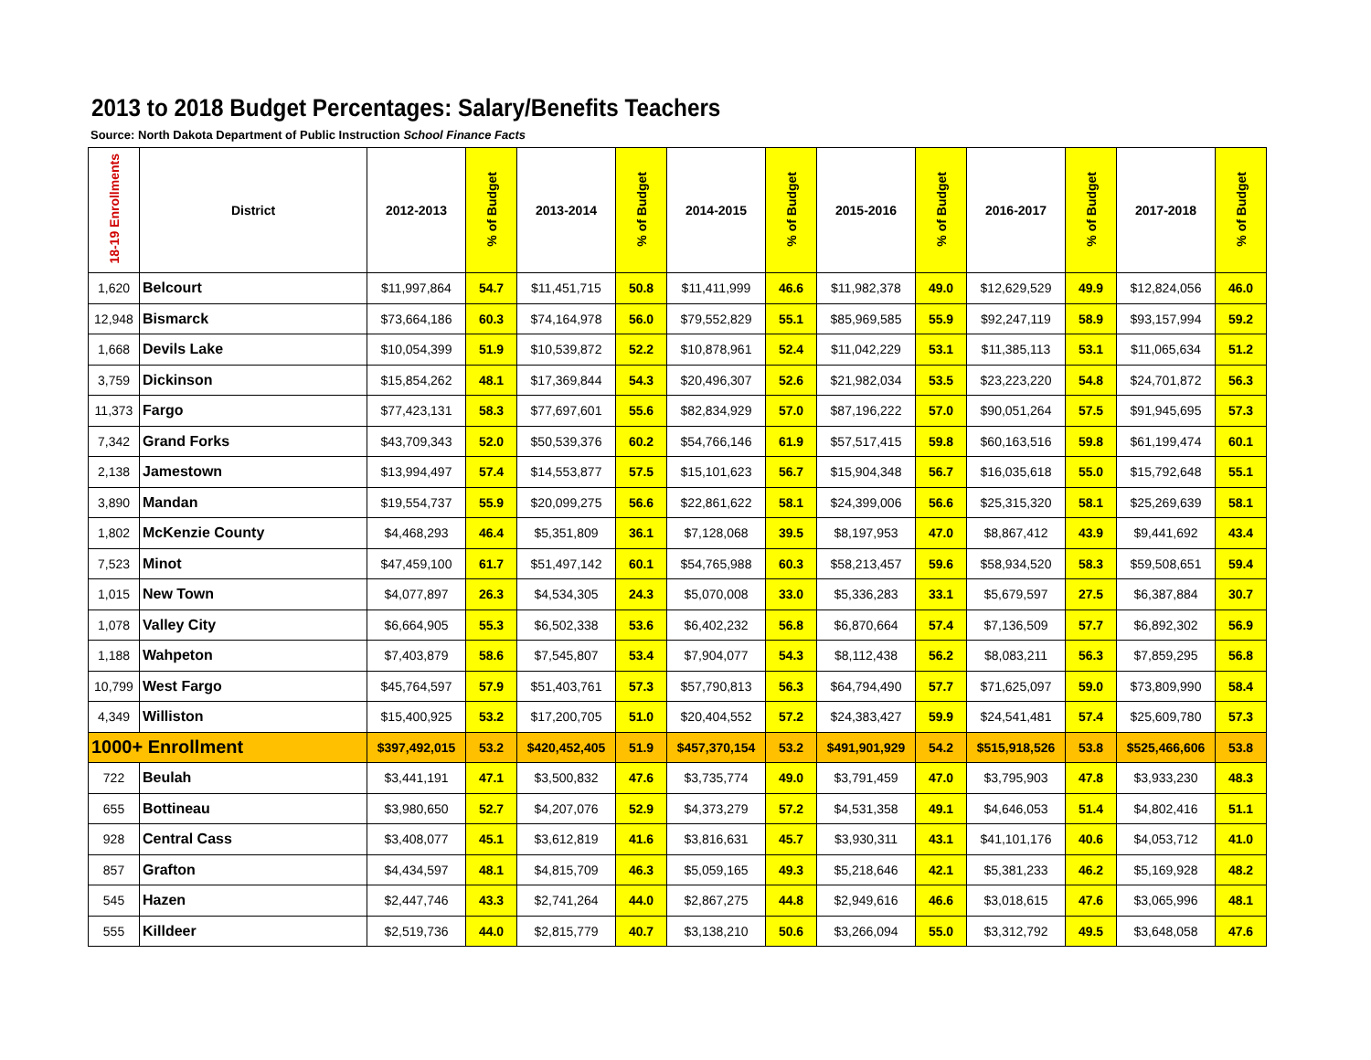2013 to 2018 Budget Percentages: Salary/Benefits Teachers
Source: North Dakota Department of Public Instruction School Finance Facts
| 18-19 Enrollments | District | 2012-2013 | % of Budget | 2013-2014 | % of Budget | 2014-2015 | % of Budget | 2015-2016 | % of Budget | 2016-2017 | % of Budget | 2017-2018 | % of Budget |
| --- | --- | --- | --- | --- | --- | --- | --- | --- | --- | --- | --- | --- | --- |
| 1,620 | Belcourt | $11,997,864 | 54.7 | $11,451,715 | 50.8 | $11,411,999 | 46.6 | $11,982,378 | 49.0 | $12,629,529 | 49.9 | $12,824,056 | 46.0 |
| 12,948 | Bismarck | $73,664,186 | 60.3 | $74,164,978 | 56.0 | $79,552,829 | 55.1 | $85,969,585 | 55.9 | $92,247,119 | 58.9 | $93,157,994 | 59.2 |
| 1,668 | Devils Lake | $10,054,399 | 51.9 | $10,539,872 | 52.2 | $10,878,961 | 52.4 | $11,042,229 | 53.1 | $11,385,113 | 53.1 | $11,065,634 | 51.2 |
| 3,759 | Dickinson | $15,854,262 | 48.1 | $17,369,844 | 54.3 | $20,496,307 | 52.6 | $21,982,034 | 53.5 | $23,223,220 | 54.8 | $24,701,872 | 56.3 |
| 11,373 | Fargo | $77,423,131 | 58.3 | $77,697,601 | 55.6 | $82,834,929 | 57.0 | $87,196,222 | 57.0 | $90,051,264 | 57.5 | $91,945,695 | 57.3 |
| 7,342 | Grand Forks | $43,709,343 | 52.0 | $50,539,376 | 60.2 | $54,766,146 | 61.9 | $57,517,415 | 59.8 | $60,163,516 | 59.8 | $61,199,474 | 60.1 |
| 2,138 | Jamestown | $13,994,497 | 57.4 | $14,553,877 | 57.5 | $15,101,623 | 56.7 | $15,904,348 | 56.7 | $16,035,618 | 55.0 | $15,792,648 | 55.1 |
| 3,890 | Mandan | $19,554,737 | 55.9 | $20,099,275 | 56.6 | $22,861,622 | 58.1 | $24,399,006 | 56.6 | $25,315,320 | 58.1 | $25,269,639 | 58.1 |
| 1,802 | McKenzie County | $4,468,293 | 46.4 | $5,351,809 | 36.1 | $7,128,068 | 39.5 | $8,197,953 | 47.0 | $8,867,412 | 43.9 | $9,441,692 | 43.4 |
| 7,523 | Minot | $47,459,100 | 61.7 | $51,497,142 | 60.1 | $54,765,988 | 60.3 | $58,213,457 | 59.6 | $58,934,520 | 58.3 | $59,508,651 | 59.4 |
| 1,015 | New Town | $4,077,897 | 26.3 | $4,534,305 | 24.3 | $5,070,008 | 33.0 | $5,336,283 | 33.1 | $5,679,597 | 27.5 | $6,387,884 | 30.7 |
| 1,078 | Valley City | $6,664,905 | 55.3 | $6,502,338 | 53.6 | $6,402,232 | 56.8 | $6,870,664 | 57.4 | $7,136,509 | 57.7 | $6,892,302 | 56.9 |
| 1,188 | Wahpeton | $7,403,879 | 58.6 | $7,545,807 | 53.4 | $7,904,077 | 54.3 | $8,112,438 | 56.2 | $8,083,211 | 56.3 | $7,859,295 | 56.8 |
| 10,799 | West Fargo | $45,764,597 | 57.9 | $51,403,761 | 57.3 | $57,790,813 | 56.3 | $64,794,490 | 57.7 | $71,625,097 | 59.0 | $73,809,990 | 58.4 |
| 4,349 | Williston | $15,400,925 | 53.2 | $17,200,705 | 51.0 | $20,404,552 | 57.2 | $24,383,427 | 59.9 | $24,541,481 | 57.4 | $25,609,780 | 57.3 |
| 1000+ Enrollment | | $397,492,015 | 53.2 | $420,452,405 | 51.9 | $457,370,154 | 53.2 | $491,901,929 | 54.2 | $515,918,526 | 53.8 | $525,466,606 | 53.8 |
| 722 | Beulah | $3,441,191 | 47.1 | $3,500,832 | 47.6 | $3,735,774 | 49.0 | $3,791,459 | 47.0 | $3,795,903 | 47.8 | $3,933,230 | 48.3 |
| 655 | Bottineau | $3,980,650 | 52.7 | $4,207,076 | 52.9 | $4,373,279 | 57.2 | $4,531,358 | 49.1 | $4,646,053 | 51.4 | $4,802,416 | 51.1 |
| 928 | Central Cass | $3,408,077 | 45.1 | $3,612,819 | 41.6 | $3,816,631 | 45.7 | $3,930,311 | 43.1 | $41,101,176 | 40.6 | $4,053,712 | 41.0 |
| 857 | Grafton | $4,434,597 | 48.1 | $4,815,709 | 46.3 | $5,059,165 | 49.3 | $5,218,646 | 42.1 | $5,381,233 | 46.2 | $5,169,928 | 48.2 |
| 545 | Hazen | $2,447,746 | 43.3 | $2,741,264 | 44.0 | $2,867,275 | 44.8 | $2,949,616 | 46.6 | $3,018,615 | 47.6 | $3,065,996 | 48.1 |
| 555 | Killdeer | $2,519,736 | 44.0 | $2,815,779 | 40.7 | $3,138,210 | 50.6 | $3,266,094 | 55.0 | $3,312,792 | 49.5 | $3,648,058 | 47.6 |